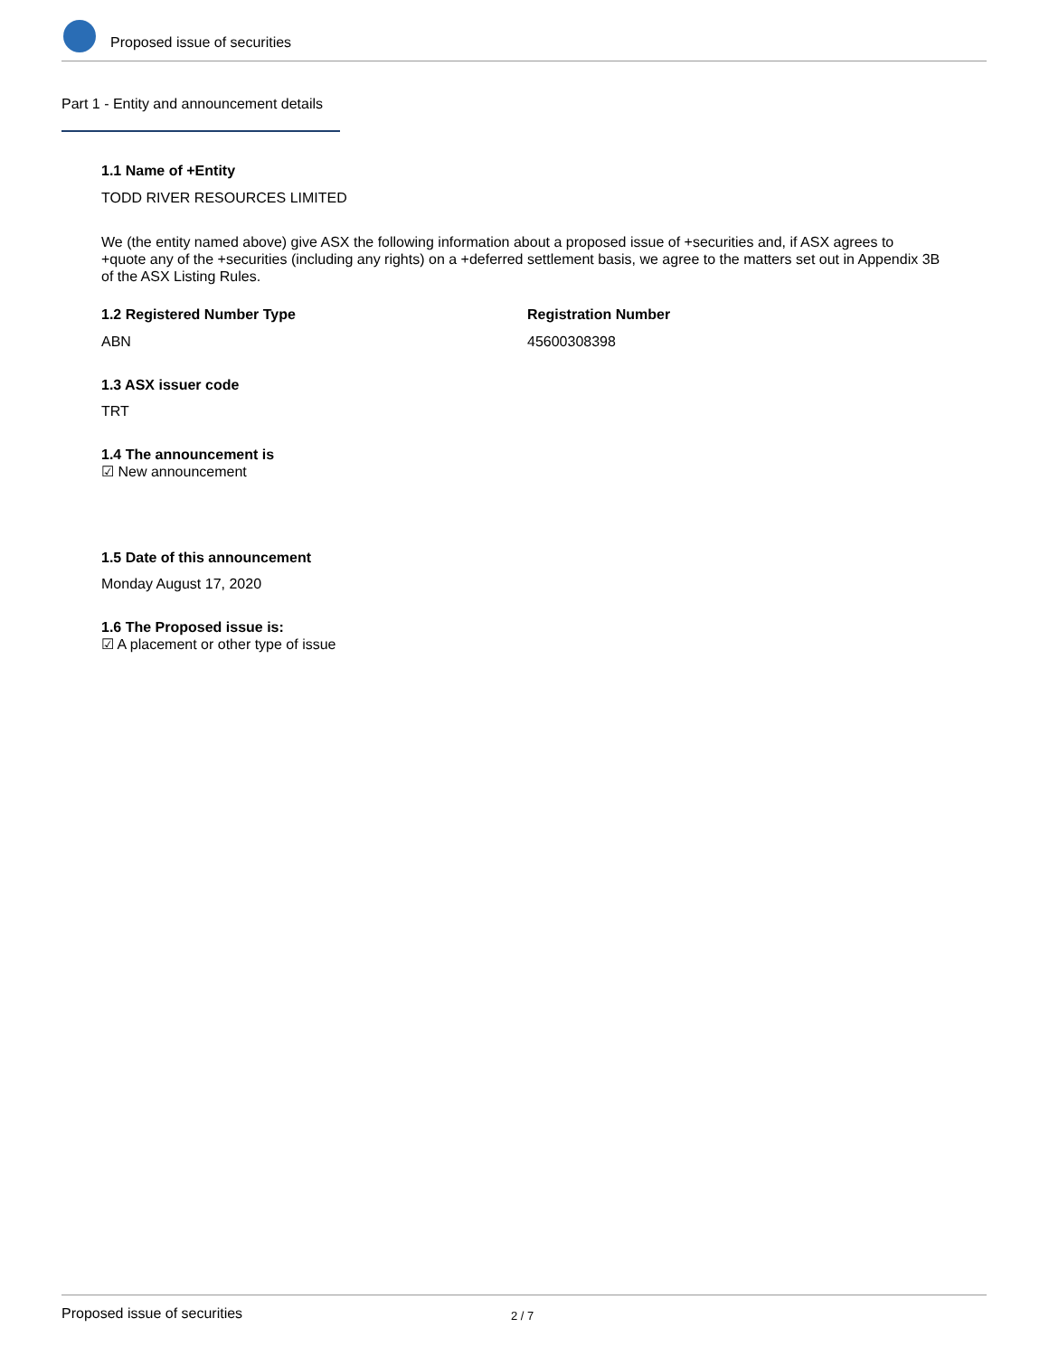Proposed issue of securities
Part 1 - Entity and announcement details
1.1 Name of +Entity
TODD RIVER RESOURCES LIMITED
We (the entity named above) give ASX the following information about a proposed issue of +securities and, if ASX agrees to +quote any of the +securities (including any rights) on a +deferred settlement basis, we agree to the matters set out in Appendix 3B of the ASX Listing Rules.
1.2 Registered Number Type Registration Number
ABN 45600308398
1.3 ASX issuer code
TRT
1.4 The announcement is
☑ New announcement
1.5 Date of this announcement
Monday August 17, 2020
1.6 The Proposed issue is:
☑ A placement or other type of issue
Proposed issue of securities 2 / 7